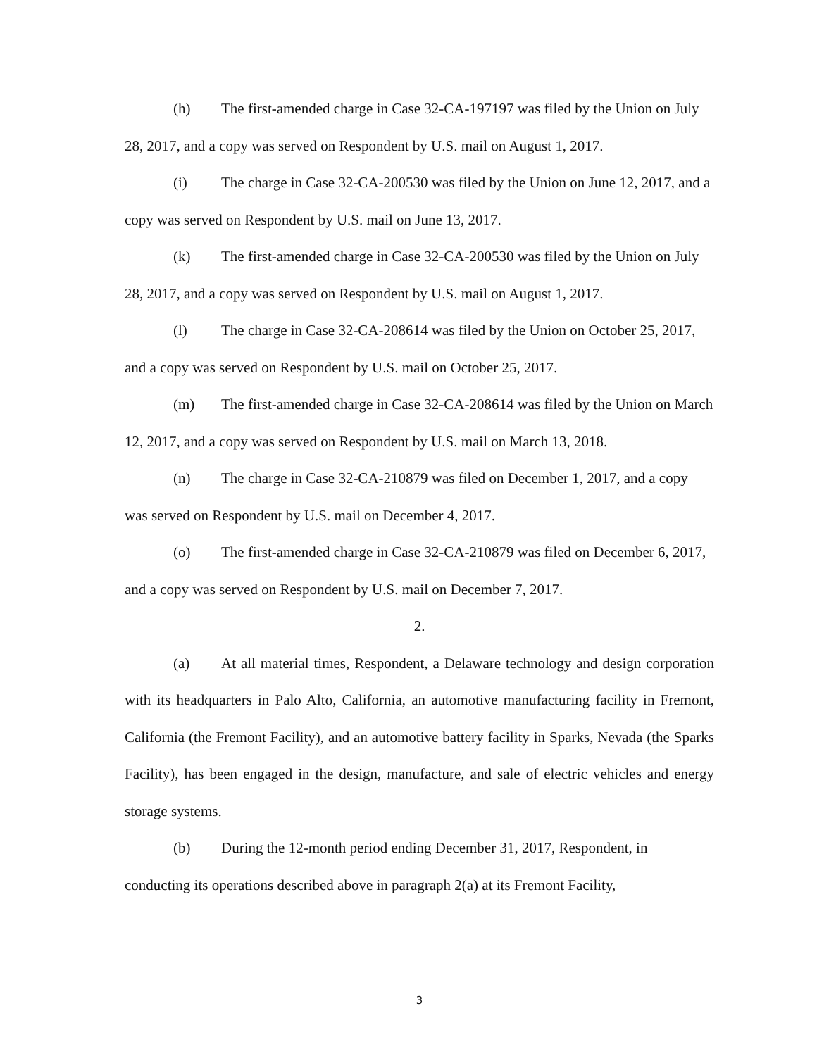(h) The first-amended charge in Case 32-CA-197197 was filed by the Union on July 28, 2017, and a copy was served on Respondent by U.S. mail on August 1, 2017.
(i) The charge in Case 32-CA-200530 was filed by the Union on June 12, 2017, and a copy was served on Respondent by U.S. mail on June 13, 2017.
(k) The first-amended charge in Case 32-CA-200530 was filed by the Union on July 28, 2017, and a copy was served on Respondent by U.S. mail on August 1, 2017.
(l) The charge in Case 32-CA-208614 was filed by the Union on October 25, 2017, and a copy was served on Respondent by U.S. mail on October 25, 2017.
(m) The first-amended charge in Case 32-CA-208614 was filed by the Union on March 12, 2017, and a copy was served on Respondent by U.S. mail on March 13, 2018.
(n) The charge in Case 32-CA-210879 was filed on December 1, 2017, and a copy was served on Respondent by U.S. mail on December 4, 2017.
(o) The first-amended charge in Case 32-CA-210879 was filed on December 6, 2017, and a copy was served on Respondent by U.S. mail on December 7, 2017.
2.
(a) At all material times, Respondent, a Delaware technology and design corporation with its headquarters in Palo Alto, California, an automotive manufacturing facility in Fremont, California (the Fremont Facility), and an automotive battery facility in Sparks, Nevada (the Sparks Facility), has been engaged in the design, manufacture, and sale of electric vehicles and energy storage systems.
(b) During the 12-month period ending December 31, 2017, Respondent, in conducting its operations described above in paragraph 2(a) at its Fremont Facility,
3